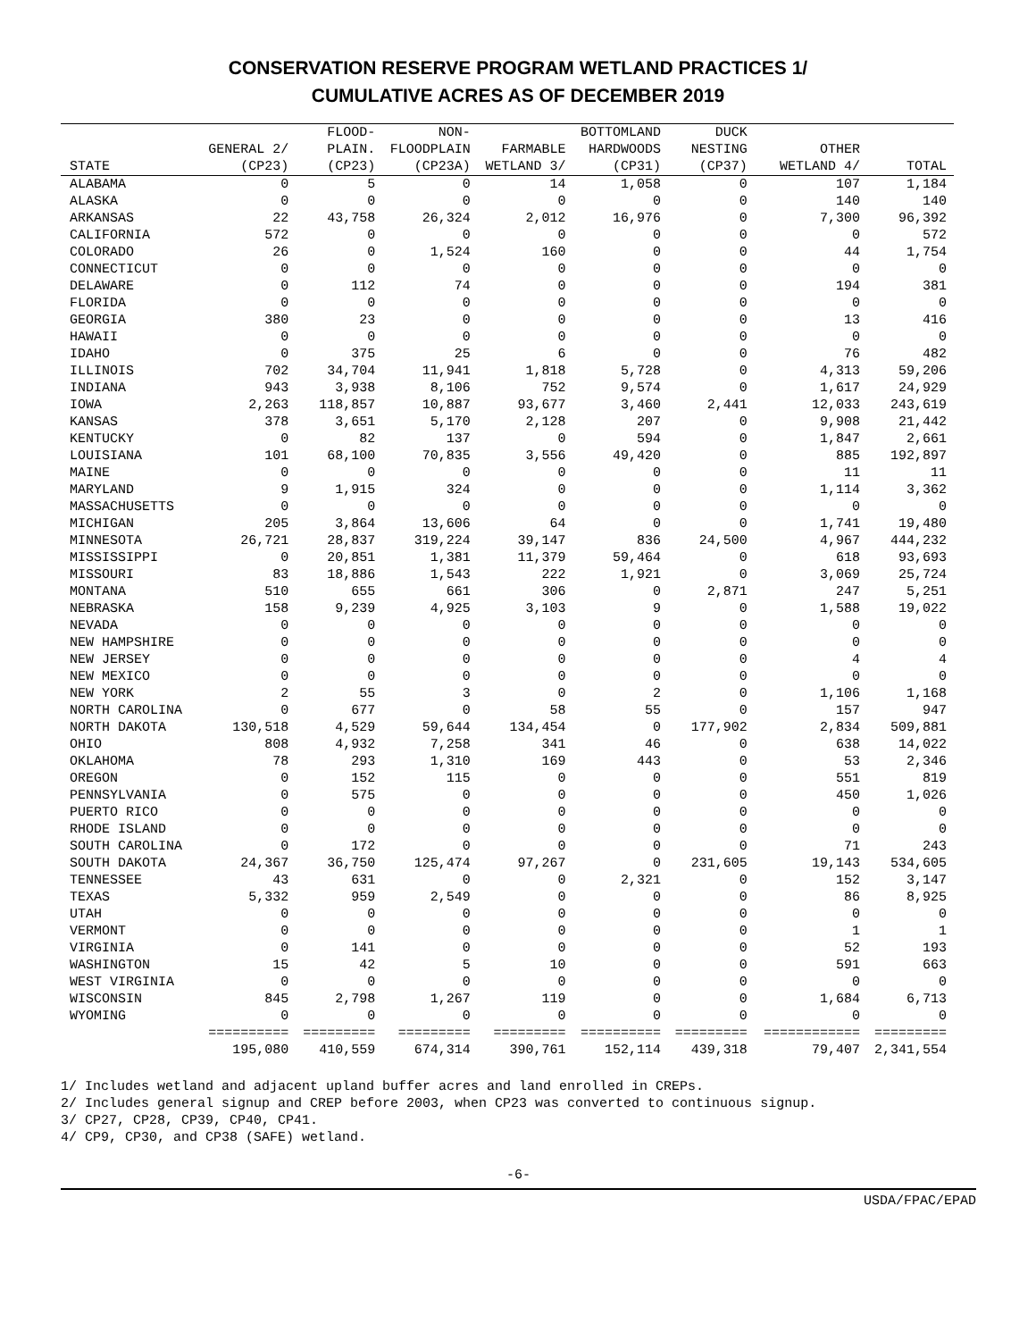CONSERVATION RESERVE PROGRAM WETLAND PRACTICES 1/
CUMULATIVE ACRES AS OF DECEMBER 2019
| | | FLOOD- | NON- | | BOTTOMLAND | DUCK | | |
| --- | --- | --- | --- | --- | --- | --- | --- | --- |
| | GENERAL 2/ | PLAIN. | FLOODPLAIN | FARMABLE | HARDWOODS | NESTING | OTHER | |
| STATE | (CP23) | (CP23) | (CP23A) | WETLAND 3/ | (CP31) | (CP37) | WETLAND 4/ | TOTAL |
| ALABAMA | 0 | 5 | 0 | 14 | 1,058 | 0 | 107 | 1,184 |
| ALASKA | 0 | 0 | 0 | 0 | 0 | 0 | 140 | 140 |
| ARKANSAS | 22 | 43,758 | 26,324 | 2,012 | 16,976 | 0 | 7,300 | 96,392 |
| CALIFORNIA | 572 | 0 | 0 | 0 | 0 | 0 | 0 | 572 |
| COLORADO | 26 | 0 | 1,524 | 160 | 0 | 0 | 44 | 1,754 |
| CONNECTICUT | 0 | 0 | 0 | 0 | 0 | 0 | 0 | 0 |
| DELAWARE | 0 | 112 | 74 | 0 | 0 | 0 | 194 | 381 |
| FLORIDA | 0 | 0 | 0 | 0 | 0 | 0 | 0 | 0 |
| GEORGIA | 380 | 23 | 0 | 0 | 0 | 0 | 13 | 416 |
| HAWAII | 0 | 0 | 0 | 0 | 0 | 0 | 0 | 0 |
| IDAHO | 0 | 375 | 25 | 6 | 0 | 0 | 76 | 482 |
| ILLINOIS | 702 | 34,704 | 11,941 | 1,818 | 5,728 | 0 | 4,313 | 59,206 |
| INDIANA | 943 | 3,938 | 8,106 | 752 | 9,574 | 0 | 1,617 | 24,929 |
| IOWA | 2,263 | 118,857 | 10,887 | 93,677 | 3,460 | 2,441 | 12,033 | 243,619 |
| KANSAS | 378 | 3,651 | 5,170 | 2,128 | 207 | 0 | 9,908 | 21,442 |
| KENTUCKY | 0 | 82 | 137 | 0 | 594 | 0 | 1,847 | 2,661 |
| LOUISIANA | 101 | 68,100 | 70,835 | 3,556 | 49,420 | 0 | 885 | 192,897 |
| MAINE | 0 | 0 | 0 | 0 | 0 | 0 | 11 | 11 |
| MARYLAND | 9 | 1,915 | 324 | 0 | 0 | 0 | 1,114 | 3,362 |
| MASSACHUSETTS | 0 | 0 | 0 | 0 | 0 | 0 | 0 | 0 |
| MICHIGAN | 205 | 3,864 | 13,606 | 64 | 0 | 0 | 1,741 | 19,480 |
| MINNESOTA | 26,721 | 28,837 | 319,224 | 39,147 | 836 | 24,500 | 4,967 | 444,232 |
| MISSISSIPPI | 0 | 20,851 | 1,381 | 11,379 | 59,464 | 0 | 618 | 93,693 |
| MISSOURI | 83 | 18,886 | 1,543 | 222 | 1,921 | 0 | 3,069 | 25,724 |
| MONTANA | 510 | 655 | 661 | 306 | 0 | 2,871 | 247 | 5,251 |
| NEBRASKA | 158 | 9,239 | 4,925 | 3,103 | 9 | 0 | 1,588 | 19,022 |
| NEVADA | 0 | 0 | 0 | 0 | 0 | 0 | 0 | 0 |
| NEW HAMPSHIRE | 0 | 0 | 0 | 0 | 0 | 0 | 0 | 0 |
| NEW JERSEY | 0 | 0 | 0 | 0 | 0 | 0 | 4 | 4 |
| NEW MEXICO | 0 | 0 | 0 | 0 | 0 | 0 | 0 | 0 |
| NEW YORK | 2 | 55 | 3 | 0 | 2 | 0 | 1,106 | 1,168 |
| NORTH CAROLINA | 0 | 677 | 0 | 58 | 55 | 0 | 157 | 947 |
| NORTH DAKOTA | 130,518 | 4,529 | 59,644 | 134,454 | 0 | 177,902 | 2,834 | 509,881 |
| OHIO | 808 | 4,932 | 7,258 | 341 | 46 | 0 | 638 | 14,022 |
| OKLAHOMA | 78 | 293 | 1,310 | 169 | 443 | 0 | 53 | 2,346 |
| OREGON | 0 | 152 | 115 | 0 | 0 | 0 | 551 | 819 |
| PENNSYLVANIA | 0 | 575 | 0 | 0 | 0 | 0 | 450 | 1,026 |
| PUERTO RICO | 0 | 0 | 0 | 0 | 0 | 0 | 0 | 0 |
| RHODE ISLAND | 0 | 0 | 0 | 0 | 0 | 0 | 0 | 0 |
| SOUTH CAROLINA | 0 | 172 | 0 | 0 | 0 | 0 | 71 | 243 |
| SOUTH DAKOTA | 24,367 | 36,750 | 125,474 | 97,267 | 0 | 231,605 | 19,143 | 534,605 |
| TENNESSEE | 43 | 631 | 0 | 0 | 2,321 | 0 | 152 | 3,147 |
| TEXAS | 5,332 | 959 | 2,549 | 0 | 0 | 0 | 86 | 8,925 |
| UTAH | 0 | 0 | 0 | 0 | 0 | 0 | 0 | 0 |
| VERMONT | 0 | 0 | 0 | 0 | 0 | 0 | 1 | 1 |
| VIRGINIA | 0 | 141 | 0 | 0 | 0 | 0 | 52 | 193 |
| WASHINGTON | 15 | 42 | 5 | 10 | 0 | 0 | 591 | 663 |
| WEST VIRGINIA | 0 | 0 | 0 | 0 | 0 | 0 | 0 | 0 |
| WISCONSIN | 845 | 2,798 | 1,267 | 119 | 0 | 0 | 1,684 | 6,713 |
| WYOMING | 0 | 0 | 0 | 0 | 0 | 0 | 0 | 0 |
| | ========== | ========= | ========= | ========= | ========== | ========= | ============ | ========= |
| | 195,080 | 410,559 | 674,314 | 390,761 | 152,114 | 439,318 | 79,407 | 2,341,554 |
1/ Includes wetland and adjacent upland buffer acres and land enrolled in CREPs.
2/ Includes general signup and CREP before 2003, when CP23 was converted to continuous signup.
3/ CP27, CP28, CP39, CP40, CP41.
4/ CP9, CP30, and CP38 (SAFE) wetland.
-6-
USDA/FPAC/EPAD